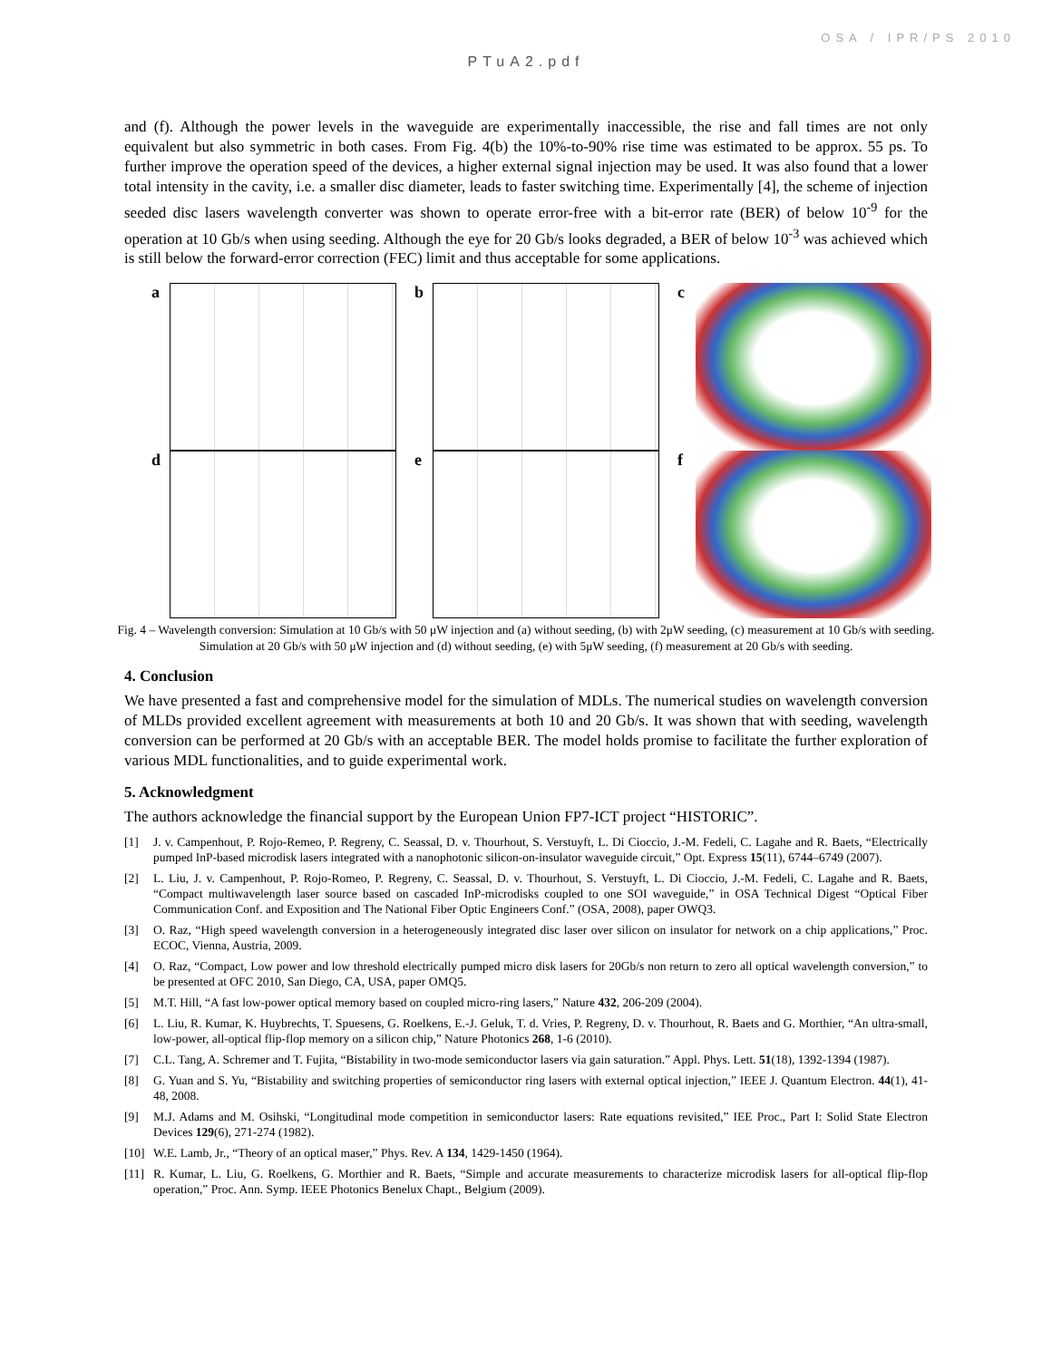OSA / IPR/PS 2010
PTuA2.pdf
and (f). Although the power levels in the waveguide are experimentally inaccessible, the rise and fall times are not only equivalent but also symmetric in both cases. From Fig. 4(b) the 10%-to-90% rise time was estimated to be approx. 55 ps. To further improve the operation speed of the devices, a higher external signal injection may be used. It was also found that a lower total intensity in the cavity, i.e. a smaller disc diameter, leads to faster switching time. Experimentally [4], the scheme of injection seeded disc lasers wavelength converter was shown to operate error-free with a bit-error rate (BER) of below 10<sup>-9</sup> for the operation at 10 Gb/s when using seeding. Although the eye for 20 Gb/s looks degraded, a BER of below 10<sup>-3</sup> was achieved which is still below the forward-error correction (FEC) limit and thus acceptable for some applications.
a
b
c
d
e
f
Fig. 4 – Wavelength conversion: Simulation at 10 Gb/s with 50 μW injection and (a) without seeding, (b) with 2μW seeding, (c) measurement at 10 Gb/s with seeding. Simulation at 20 Gb/s with 50 μW injection and (d) without seeding, (e) with 5μW seeding, (f) measurement at 20 Gb/s with seeding.
4. Conclusion
We have presented a fast and comprehensive model for the simulation of MDLs. The numerical studies on wavelength conversion of MLDs provided excellent agreement with measurements at both 10 and 20 Gb/s. It was shown that with seeding, wavelength conversion can be performed at 20 Gb/s with an acceptable BER. The model holds promise to facilitate the further exploration of various MDL functionalities, and to guide experimental work.
5. Acknowledgment
The authors acknowledge the financial support by the European Union FP7-ICT project “HISTORIC”.
[1] J. v. Campenhout, P. Rojo-Remeo, P. Regreny, C. Seassal, D. v. Thourhout, S. Verstuyft, L. Di Cioccio, J.-M. Fedeli, C. Lagahe and R. Baets, “Electrically pumped InP-based microdisk lasers integrated with a nanophotonic silicon-on-insulator waveguide circuit,” Opt. Express 15(11), 6744–6749 (2007).
[2] L. Liu, J. v. Campenhout, P. Rojo-Romeo, P. Regreny, C. Seassal, D. v. Thourhout, S. Verstuyft, L. Di Cioccio, J.-M. Fedeli, C. Lagahe and R. Baets, “Compact multiwavelength laser source based on cascaded InP-microdisks coupled to one SOI waveguide,” in OSA Technical Digest “Optical Fiber Communication Conf. and Exposition and The National Fiber Optic Engineers Conf.” (OSA, 2008), paper OWQ3.
[3] O. Raz, “High speed wavelength conversion in a heterogeneously integrated disc laser over silicon on insulator for network on a chip applications,” Proc. ECOC, Vienna, Austria, 2009.
[4] O. Raz, “Compact, Low power and low threshold electrically pumped micro disk lasers for 20Gb/s non return to zero all optical wavelength conversion,” to be presented at OFC 2010, San Diego, CA, USA, paper OMQ5.
[5] M.T. Hill, “A fast low-power optical memory based on coupled micro-ring lasers,” Nature 432, 206-209 (2004).
[6] L. Liu, R. Kumar, K. Huybrechts, T. Spuesens, G. Roelkens, E.-J. Geluk, T. d. Vries, P. Regreny, D. v. Thourhout, R. Baets and G. Morthier, “An ultra-small, low-power, all-optical flip-flop memory on a silicon chip,” Nature Photonics 268, 1-6 (2010).
[7] C.L. Tang, A. Schremer and T. Fujita, “Bistability in two-mode semiconductor lasers via gain saturation.” Appl. Phys. Lett. 51(18), 1392-1394 (1987).
[8] G. Yuan and S. Yu, “Bistability and switching properties of semiconductor ring lasers with external optical injection,” IEEE J. Quantum Electron. 44(1), 41-48, 2008.
[9] M.J. Adams and M. Osihski, “Longitudinal mode competition in semiconductor lasers: Rate equations revisited,” IEE Proc., Part I: Solid State Electron Devices 129(6), 271-274 (1982).
[10]
W.E. Lamb, Jr., “Theory of an optical maser,” Phys. Rev. A 134, 1429-1450 (1964).
[11]
R. Kumar, L. Liu, G. Roelkens, G. Morthier and R. Baets, “Simple and accurate measurements to characterize microdisk lasers for all-optical flip-flop operation,” Proc. Ann. Symp. IEEE Photonics Benelux Chapt., Belgium (2009).